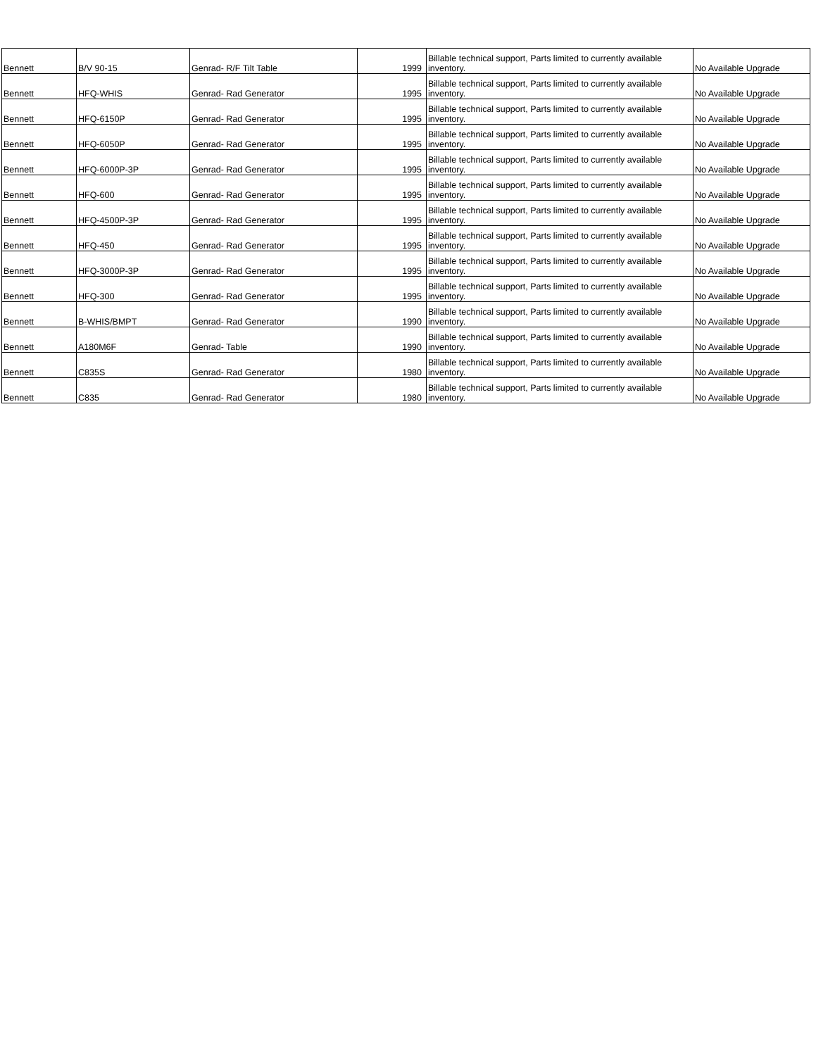| Bennett | B/V 90-15 | Genrad- R/F Tilt Table | 1999 | Billable technical support, Parts limited to currently available inventory. | No Available Upgrade |
| Bennett | HFQ-WHIS | Genrad- Rad Generator | 1995 | Billable technical support, Parts limited to currently available inventory. | No Available Upgrade |
| Bennett | HFQ-6150P | Genrad- Rad Generator | 1995 | Billable technical support, Parts limited to currently available inventory. | No Available Upgrade |
| Bennett | HFQ-6050P | Genrad- Rad Generator | 1995 | Billable technical support, Parts limited to currently available inventory. | No Available Upgrade |
| Bennett | HFQ-6000P-3P | Genrad- Rad Generator | 1995 | Billable technical support, Parts limited to currently available inventory. | No Available Upgrade |
| Bennett | HFQ-600 | Genrad- Rad Generator | 1995 | Billable technical support, Parts limited to currently available inventory. | No Available Upgrade |
| Bennett | HFQ-4500P-3P | Genrad- Rad Generator | 1995 | Billable technical support, Parts limited to currently available inventory. | No Available Upgrade |
| Bennett | HFQ-450 | Genrad- Rad Generator | 1995 | Billable technical support, Parts limited to currently available inventory. | No Available Upgrade |
| Bennett | HFQ-3000P-3P | Genrad- Rad Generator | 1995 | Billable technical support, Parts limited to currently available inventory. | No Available Upgrade |
| Bennett | HFQ-300 | Genrad- Rad Generator | 1995 | Billable technical support, Parts limited to currently available inventory. | No Available Upgrade |
| Bennett | B-WHIS/BMPT | Genrad- Rad Generator | 1990 | Billable technical support, Parts limited to currently available inventory. | No Available Upgrade |
| Bennett | A180M6F | Genrad- Table | 1990 | Billable technical support, Parts limited to currently available inventory. | No Available Upgrade |
| Bennett | C835S | Genrad- Rad Generator | 1980 | Billable technical support, Parts limited to currently available inventory. | No Available Upgrade |
| Bennett | C835 | Genrad- Rad Generator | 1980 | Billable technical support, Parts limited to currently available inventory. | No Available Upgrade |